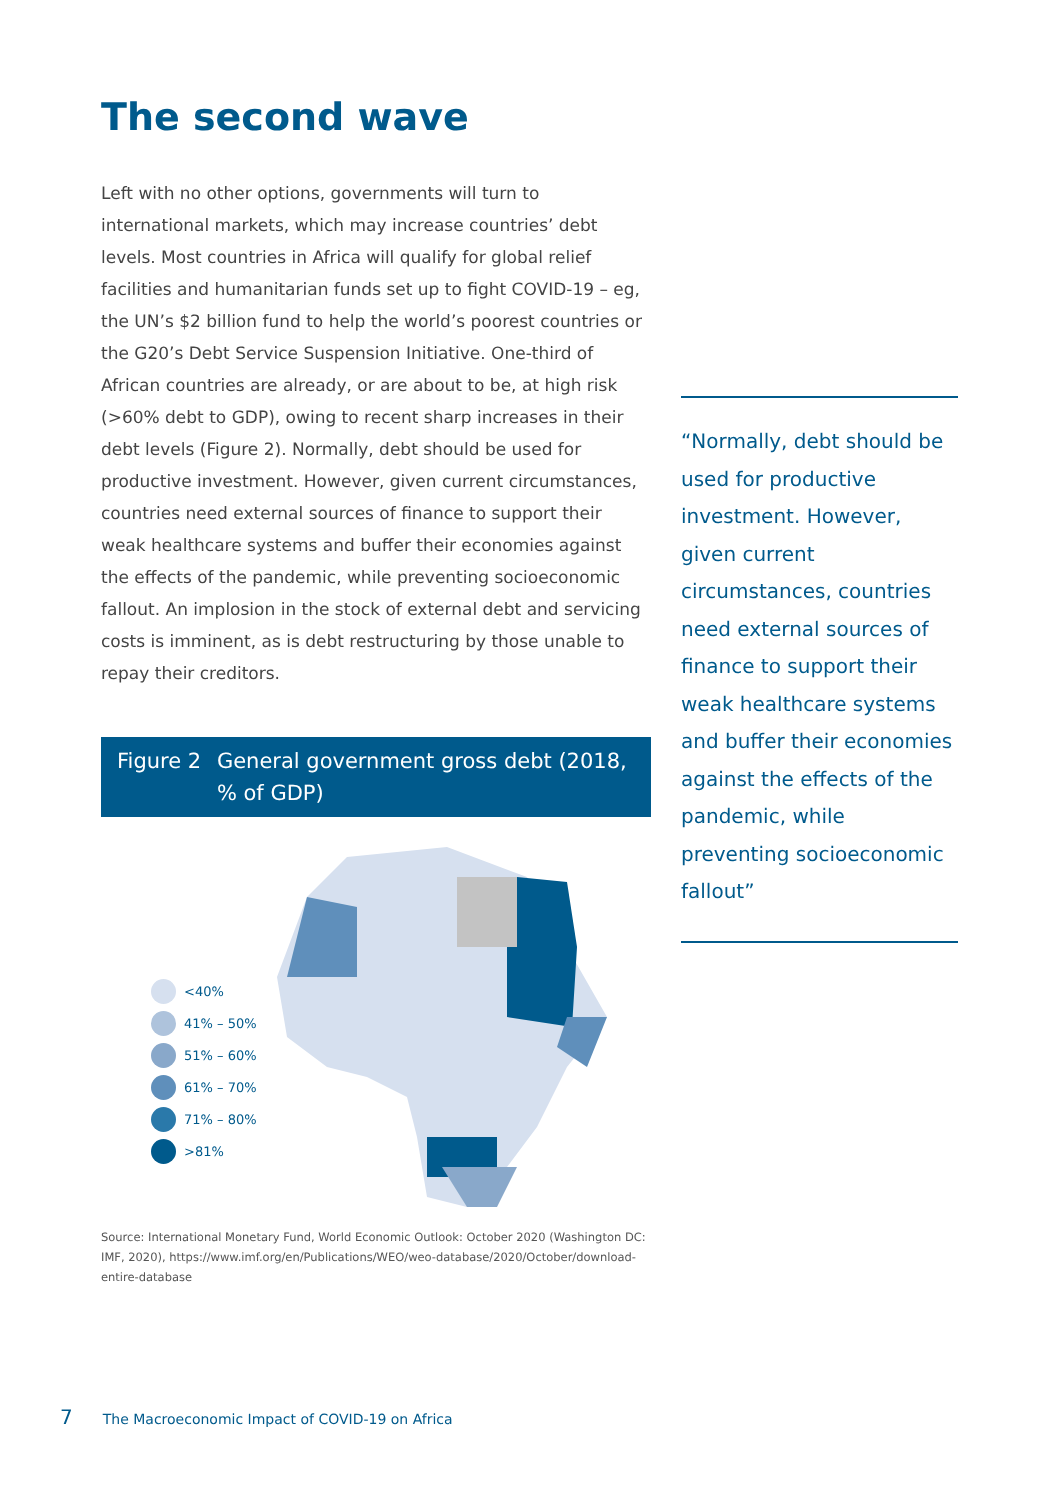The second wave
Left with no other options, governments will turn to international markets, which may increase countries’ debt levels. Most countries in Africa will qualify for global relief facilities and humanitarian funds set up to fight COVID-19 – eg, the UN’s $2 billion fund to help the world’s poorest countries or the G20’s Debt Service Suspension Initiative. One-third of African countries are already, or are about to be, at high risk (>60% debt to GDP), owing to recent sharp increases in their debt levels (Figure 2). Normally, debt should be used for productive investment. However, given current circumstances, countries need external sources of finance to support their weak healthcare systems and buffer their economies against the effects of the pandemic, while preventing socioeconomic fallout. An implosion in the stock of external debt and servicing costs is imminent, as is debt restructuring by those unable to repay their creditors.
Figure 2 General government gross debt (2018, % of GDP)
<40%
41% – 50%
51% – 60%
61% – 70%
71% – 80%
>81%
Source: International Monetary Fund, World Economic Outlook: October 2020 (Washington DC: IMF, 2020), https://www.imf.org/en/Publications/WEO/weo-database/2020/October/download-entire-database
“Normally, debt should be used for productive investment. However, given current circumstances, countries need external sources of finance to support their weak healthcare systems and buffer their economies against the effects of the pandemic, while preventing socioeconomic fallout”
7 The Macroeconomic Impact of COVID-19 on Africa